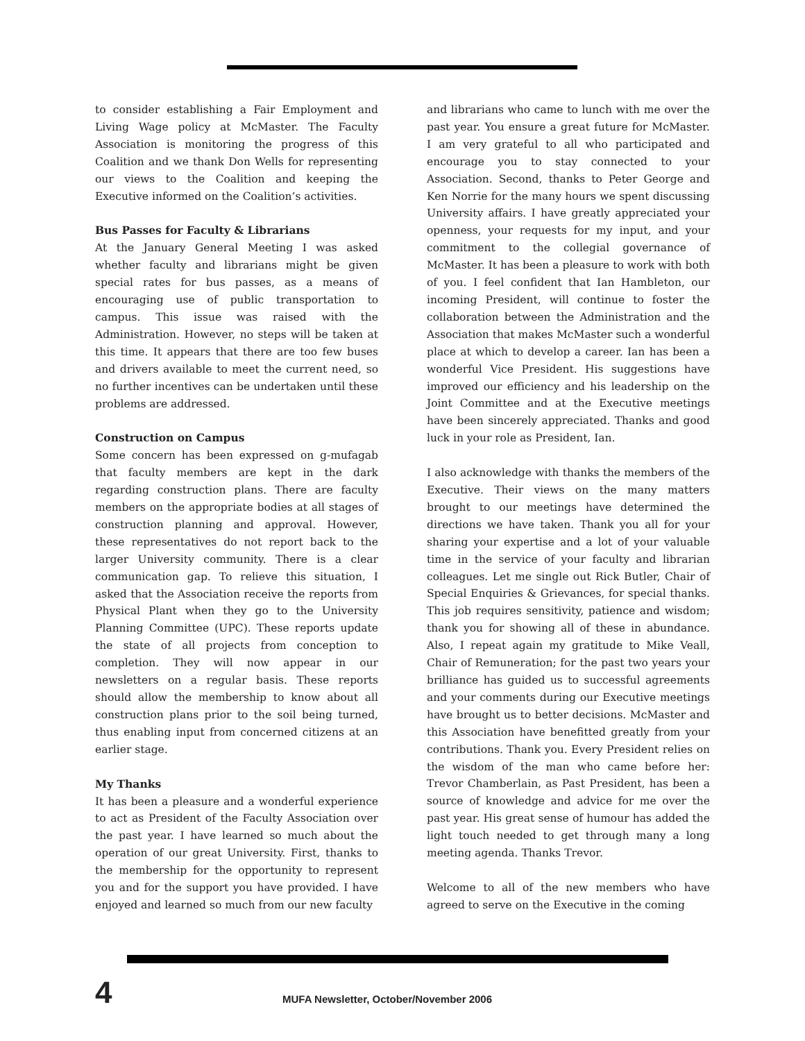to consider establishing a Fair Employment and Living Wage policy at McMaster. The Faculty Association is monitoring the progress of this Coalition and we thank Don Wells for representing our views to the Coalition and keeping the Executive informed on the Coalition’s activities.
Bus Passes for Faculty & Librarians
At the January General Meeting I was asked whether faculty and librarians might be given special rates for bus passes, as a means of encouraging use of public transportation to campus. This issue was raised with the Administration. However, no steps will be taken at this time. It appears that there are too few buses and drivers available to meet the current need, so no further incentives can be undertaken until these problems are addressed.
Construction on Campus
Some concern has been expressed on g-mufagab that faculty members are kept in the dark regarding construction plans. There are faculty members on the appropriate bodies at all stages of construction planning and approval. However, these representatives do not report back to the larger University community. There is a clear communication gap. To relieve this situation, I asked that the Association receive the reports from Physical Plant when they go to the University Planning Committee (UPC). These reports update the state of all projects from conception to completion. They will now appear in our newsletters on a regular basis. These reports should allow the membership to know about all construction plans prior to the soil being turned, thus enabling input from concerned citizens at an earlier stage.
My Thanks
It has been a pleasure and a wonderful experience to act as President of the Faculty Association over the past year. I have learned so much about the operation of our great University. First, thanks to the membership for the opportunity to represent you and for the support you have provided. I have enjoyed and learned so much from our new faculty
and librarians who came to lunch with me over the past year. You ensure a great future for McMaster. I am very grateful to all who participated and encourage you to stay connected to your Association. Second, thanks to Peter George and Ken Norrie for the many hours we spent discussing University affairs. I have greatly appreciated your openness, your requests for my input, and your commitment to the collegial governance of McMaster. It has been a pleasure to work with both of you. I feel confident that Ian Hambleton, our incoming President, will continue to foster the collaboration between the Administration and the Association that makes McMaster such a wonderful place at which to develop a career. Ian has been a wonderful Vice President. His suggestions have improved our efficiency and his leadership on the Joint Committee and at the Executive meetings have been sincerely appreciated. Thanks and good luck in your role as President, Ian.
I also acknowledge with thanks the members of the Executive. Their views on the many matters brought to our meetings have determined the directions we have taken. Thank you all for your sharing your expertise and a lot of your valuable time in the service of your faculty and librarian colleagues. Let me single out Rick Butler, Chair of Special Enquiries & Grievances, for special thanks. This job requires sensitivity, patience and wisdom; thank you for showing all of these in abundance. Also, I repeat again my gratitude to Mike Veall, Chair of Remuneration; for the past two years your brilliance has guided us to successful agreements and your comments during our Executive meetings have brought us to better decisions. McMaster and this Association have benefitted greatly from your contributions. Thank you. Every President relies on the wisdom of the man who came before her: Trevor Chamberlain, as Past President, has been a source of knowledge and advice for me over the past year. His great sense of humour has added the light touch needed to get through many a long meeting agenda. Thanks Trevor.
Welcome to all of the new members who have agreed to serve on the Executive in the coming
4 MUFA Newsletter, October/November 2006